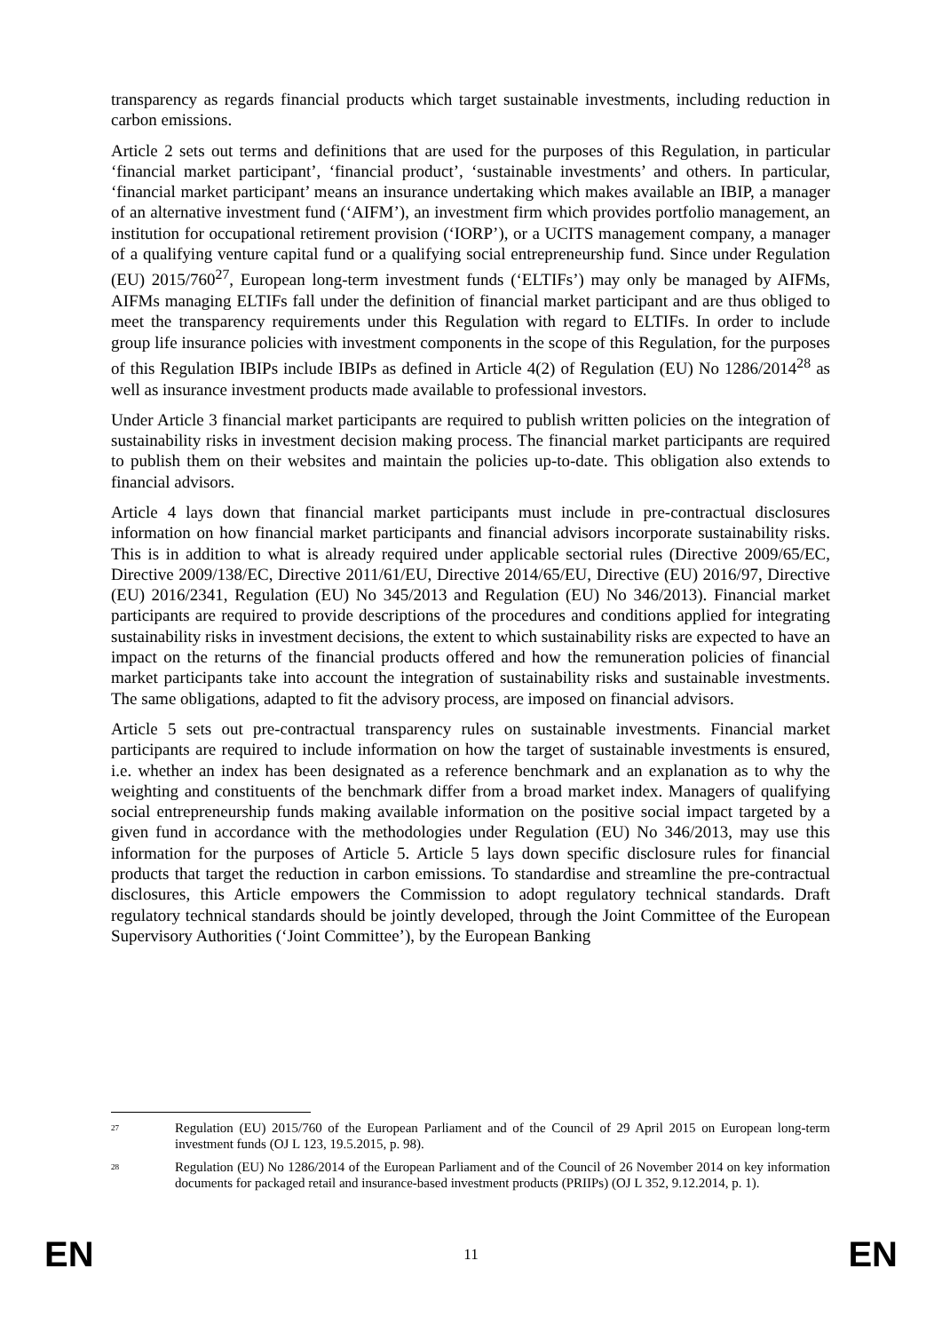transparency as regards financial products which target sustainable investments, including reduction in carbon emissions.
Article 2 sets out terms and definitions that are used for the purposes of this Regulation, in particular ‘financial market participant’, ‘financial product’, ‘sustainable investments’ and others. In particular, ‘financial market participant’ means an insurance undertaking which makes available an IBIP, a manager of an alternative investment fund (‘AIFM’), an investment firm which provides portfolio management, an institution for occupational retirement provision (‘IORP’), or a UCITS management company, a manager of a qualifying venture capital fund or a qualifying social entrepreneurship fund. Since under Regulation (EU) 2015/760<sup>27</sup>, European long-term investment funds (‘ELTIFs’) may only be managed by AIFMs, AIFMs managing ELTIFs fall under the definition of financial market participant and are thus obliged to meet the transparency requirements under this Regulation with regard to ELTIFs. In order to include group life insurance policies with investment components in the scope of this Regulation, for the purposes of this Regulation IBIPs include IBIPs as defined in Article 4(2) of Regulation (EU) No 1286/2014<sup>28</sup> as well as insurance investment products made available to professional investors.
Under Article 3 financial market participants are required to publish written policies on the integration of sustainability risks in investment decision making process. The financial market participants are required to publish them on their websites and maintain the policies up-to-date. This obligation also extends to financial advisors.
Article 4 lays down that financial market participants must include in pre-contractual disclosures information on how financial market participants and financial advisors incorporate sustainability risks. This is in addition to what is already required under applicable sectorial rules (Directive 2009/65/EC, Directive 2009/138/EC, Directive 2011/61/EU, Directive 2014/65/EU, Directive (EU) 2016/97, Directive (EU) 2016/2341, Regulation (EU) No 345/2013 and Regulation (EU) No 346/2013). Financial market participants are required to provide descriptions of the procedures and conditions applied for integrating sustainability risks in investment decisions, the extent to which sustainability risks are expected to have an impact on the returns of the financial products offered and how the remuneration policies of financial market participants take into account the integration of sustainability risks and sustainable investments. The same obligations, adapted to fit the advisory process, are imposed on financial advisors.
Article 5 sets out pre-contractual transparency rules on sustainable investments. Financial market participants are required to include information on how the target of sustainable investments is ensured, i.e. whether an index has been designated as a reference benchmark and an explanation as to why the weighting and constituents of the benchmark differ from a broad market index. Managers of qualifying social entrepreneurship funds making available information on the positive social impact targeted by a given fund in accordance with the methodologies under Regulation (EU) No 346/2013, may use this information for the purposes of Article 5. Article 5 lays down specific disclosure rules for financial products that target the reduction in carbon emissions. To standardise and streamline the pre-contractual disclosures, this Article empowers the Commission to adopt regulatory technical standards. Draft regulatory technical standards should be jointly developed, through the Joint Committee of the European Supervisory Authorities (‘Joint Committee’), by the European Banking
<sup>27</sup> Regulation (EU) 2015/760 of the European Parliament and of the Council of 29 April 2015 on European long-term investment funds (OJ L 123, 19.5.2015, p. 98).
<sup>28</sup> Regulation (EU) No 1286/2014 of the European Parliament and of the Council of 26 November 2014 on key information documents for packaged retail and insurance-based investment products (PRIIPs) (OJ L 352, 9.12.2014, p. 1).
EN 11 EN